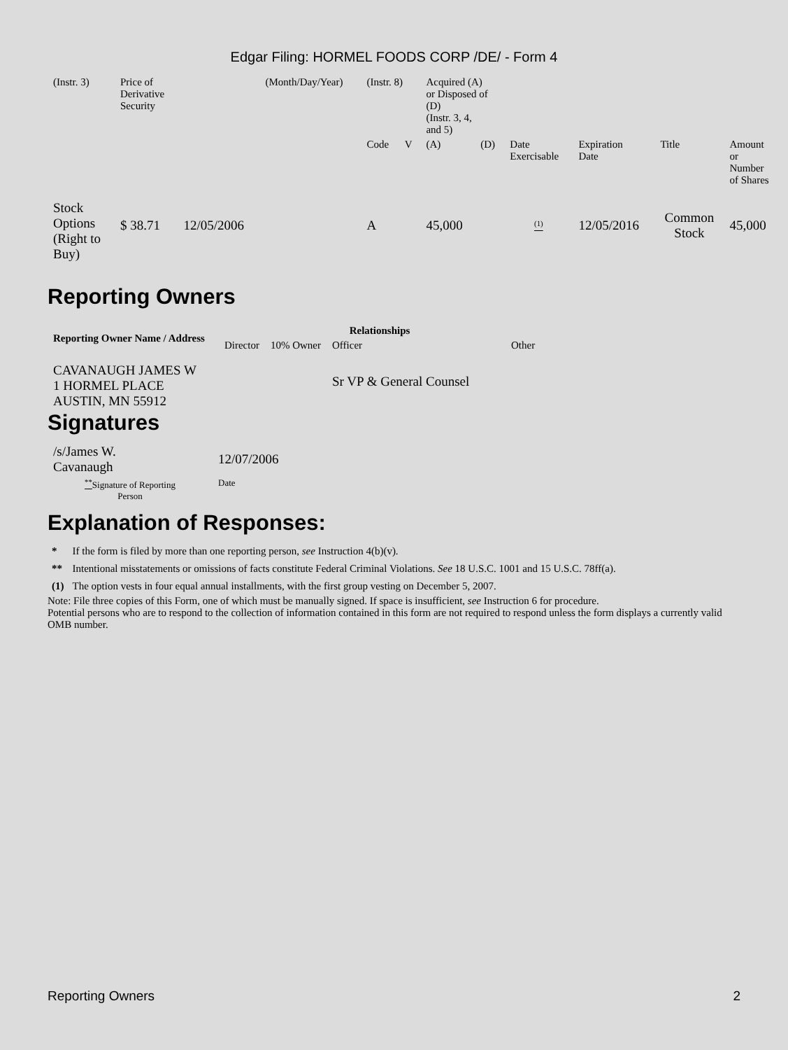Edgar Filing: HORMEL FOODS CORP /DE/ - Form 4
| (Instr. 3) | Price of Derivative Security | | (Month/Day/Year) | (Instr. 8) | | Acquired (A) or Disposed of (D) (Instr. 3, 4, and 5) | | | | | |
| | | | | Code | V | (A) | (D) | Date Exercisable | Expiration Date | Title | Amount or Number of Shares |
| Stock Options (Right to Buy) | $ 38.71 | 12/05/2006 | | A | | 45,000 | | <sup>(1)</sup> | 12/05/2016 | Common Stock | 45,000 |
Reporting Owners
| Reporting Owner Name / Address | Relationships | | | |
| --- | --- | --- | --- | --- |
| | Director | 10% Owner | Officer | Other |
| CAVANAUGH JAMES W 1 HORMEL PLACE AUSTIN, MN 55912 | | | Sr VP & General Counsel | |
Signatures
| /s/James W. Cavanaugh | 12/07/2006 |
| <sup>**</sup> Signature of Reporting Person | Date |
Explanation of Responses:
| * | If the form is filed by more than one reporting person, see Instruction 4(b)(v). |
| ** | Intentional misstatements or omissions of facts constitute Federal Criminal Violations. See 18 U.S.C. 1001 and 15 U.S.C. 78ff(a). |
| (1) | The option vests in four equal annual installments, with the first group vesting on December 5, 2007. |
Note: File three copies of this Form, one of which must be manually signed. If space is insufficient, see Instruction 6 for procedure.
Potential persons who are to respond to the collection of information contained in this form are not required to respond unless the form displays a currently valid OMB number.
Reporting Owners 2